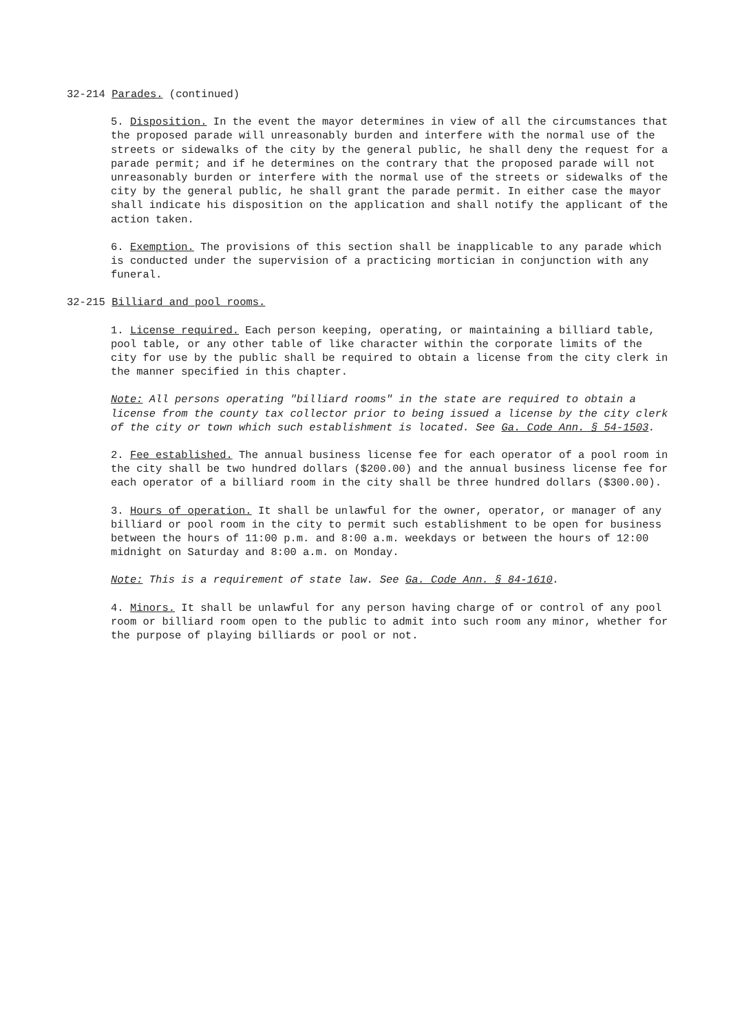32-214 Parades. (continued)
5. Disposition. In the event the mayor determines in view of all the circumstances that the proposed parade will unreasonably burden and interfere with the normal use of the streets or sidewalks of the city by the general public, he shall deny the request for a parade permit; and if he determines on the contrary that the proposed parade will not unreasonably burden or interfere with the normal use of the streets or sidewalks of the city by the general public, he shall grant the parade permit. In either case the mayor shall indicate his disposition on the application and shall notify the applicant of the action taken.
6. Exemption. The provisions of this section shall be inapplicable to any parade which is conducted under the supervision of a practicing mortician in conjunction with any funeral.
32-215 Billiard and pool rooms.
1. License required. Each person keeping, operating, or maintaining a billiard table, pool table, or any other table of like character within the corporate limits of the city for use by the public shall be required to obtain a license from the city clerk in the manner specified in this chapter.
Note: All persons operating "billiard rooms" in the state are required to obtain a license from the county tax collector prior to being issued a license by the city clerk of the city or town which such establishment is located. See Ga. Code Ann. § 54-1503.
2. Fee established. The annual business license fee for each operator of a pool room in the city shall be two hundred dollars ($200.00) and the annual business license fee for each operator of a billiard room in the city shall be three hundred dollars ($300.00).
3. Hours of operation. It shall be unlawful for the owner, operator, or manager of any billiard or pool room in the city to permit such establishment to be open for business between the hours of 11:00 p.m. and 8:00 a.m. weekdays or between the hours of 12:00 midnight on Saturday and 8:00 a.m. on Monday.
Note: This is a requirement of state law. See Ga. Code Ann. § 84-1610.
4. Minors. It shall be unlawful for any person having charge of or control of any pool room or billiard room open to the public to admit into such room any minor, whether for the purpose of playing billiards or pool or not.